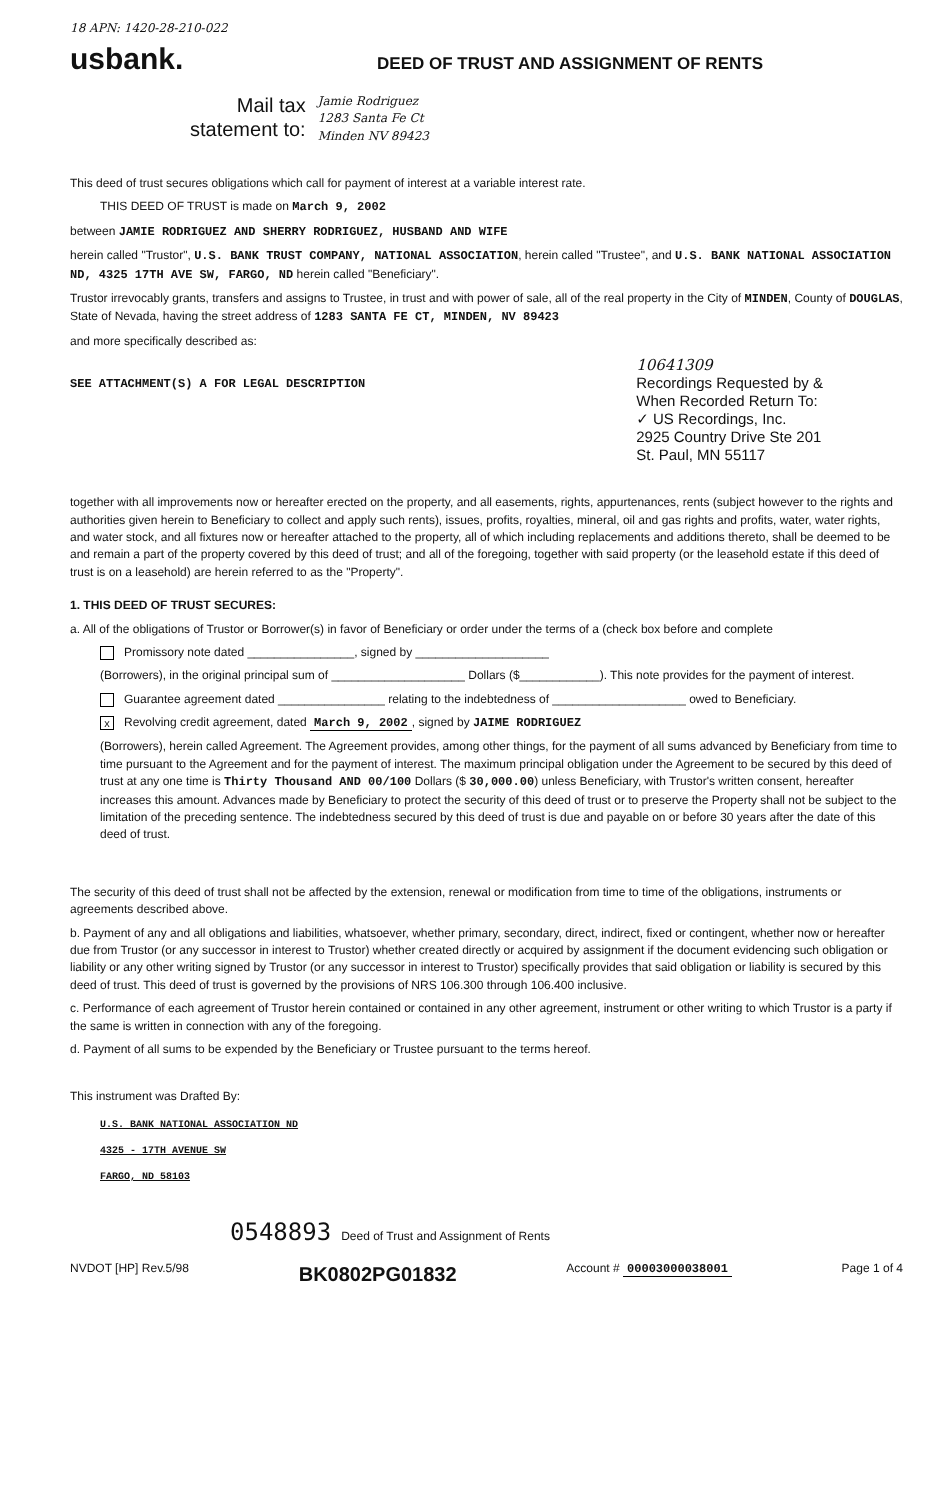18 APN: 1420-28-210-022
usbank.
DEED OF TRUST AND ASSIGNMENT OF RENTS
Mail tax
statement to:
Jamie Rodriguez
1283 Santa Fe Ct
Minden NV 89423
This deed of trust secures obligations which call for payment of interest at a variable interest rate.
THIS DEED OF TRUST is made on March 9, 2002
between JAMIE RODRIGUEZ AND SHERRY RODRIGUEZ, HUSBAND AND WIFE
herein called "Trustor", U.S. BANK TRUST COMPANY, NATIONAL ASSOCIATION, herein called "Trustee", and U.S. BANK NATIONAL ASSOCIATION ND, 4325 17TH AVE SW, FARGO, ND herein called "Beneficiary".
Trustor irrevocably grants, transfers and assigns to Trustee, in trust and with power of sale, all of the real property in the City of MINDEN, County of DOUGLAS, State of Nevada, having the street address of 1283 SANTA FE CT, MINDEN, NV 89423
and more specifically described as:
SEE ATTACHMENT(S) A FOR LEGAL DESCRIPTION
10641309
Recordings Requested by &
When Recorded Return To:
✓ US Recordings, Inc.
2925 Country Drive Ste 201
St. Paul, MN 55117
together with all improvements now or hereafter erected on the property, and all easements, rights, appurtenances, rents (subject however to the rights and authorities given herein to Beneficiary to collect and apply such rents), issues, profits, royalties, mineral, oil and gas rights and profits, water, water rights, and water stock, and all fixtures now or hereafter attached to the property, all of which including replacements and additions thereto, shall be deemed to be and remain a part of the property covered by this deed of trust; and all of the foregoing, together with said property (or the leasehold estate if this deed of trust is on a leasehold) are herein referred to as the "Property".
1. THIS DEED OF TRUST SECURES:
a. All of the obligations of Trustor or Borrower(s) in favor of Beneficiary or order under the terms of a (check box before and complete
Promissory note dated ________________, signed by ____________________
(Borrowers), in the original principal sum of ____________________ Dollars ($____________). This note provides for the payment of interest.
Guarantee agreement dated ________________ relating to the indebtedness of ____________________ owed to Beneficiary.
x Revolving credit agreement, dated March 9, 2002, signed by JAIME RODRIGUEZ
(Borrowers), herein called Agreement. The Agreement provides, among other things, for the payment of all sums advanced by Beneficiary from time to time pursuant to the Agreement and for the payment of interest. The maximum principal obligation under the Agreement to be secured by this deed of trust at any one time is Thirty Thousand AND 00/100 Dollars ($ 30,000.00) unless Beneficiary, with Trustor's written consent, hereafter increases this amount. Advances made by Beneficiary to protect the security of this deed of trust or to preserve the Property shall not be subject to the limitation of the preceding sentence. The indebtedness secured by this deed of trust is due and payable on or before 30 years after the date of this deed of trust.
The security of this deed of trust shall not be affected by the extension, renewal or modification from time to time of the obligations, instruments or agreements described above.
b. Payment of any and all obligations and liabilities, whatsoever, whether primary, secondary, direct, indirect, fixed or contingent, whether now or hereafter due from Trustor (or any successor in interest to Trustor) whether created directly or acquired by assignment if the document evidencing such obligation or liability or any other writing signed by Trustor (or any successor in interest to Trustor) specifically provides that said obligation or liability is secured by this deed of trust. This deed of trust is governed by the provisions of NRS 106.300 through 106.400 inclusive.
c. Performance of each agreement of Trustor herein contained or contained in any other agreement, instrument or other writing to which Trustor is a party if the same is written in connection with any of the foregoing.
d. Payment of all sums to be expended by the Beneficiary or Trustee pursuant to the terms hereof.
This instrument was Drafted By:
U.S. BANK NATIONAL ASSOCIATION ND
4325 - 17TH AVENUE SW
FARGO, ND 58103
0548893 Deed of Trust and Assignment of Rents
NVDOT [HP] Rev.5/98 BK0802PG01832 Account # 00003000038001 Page 1 of 4